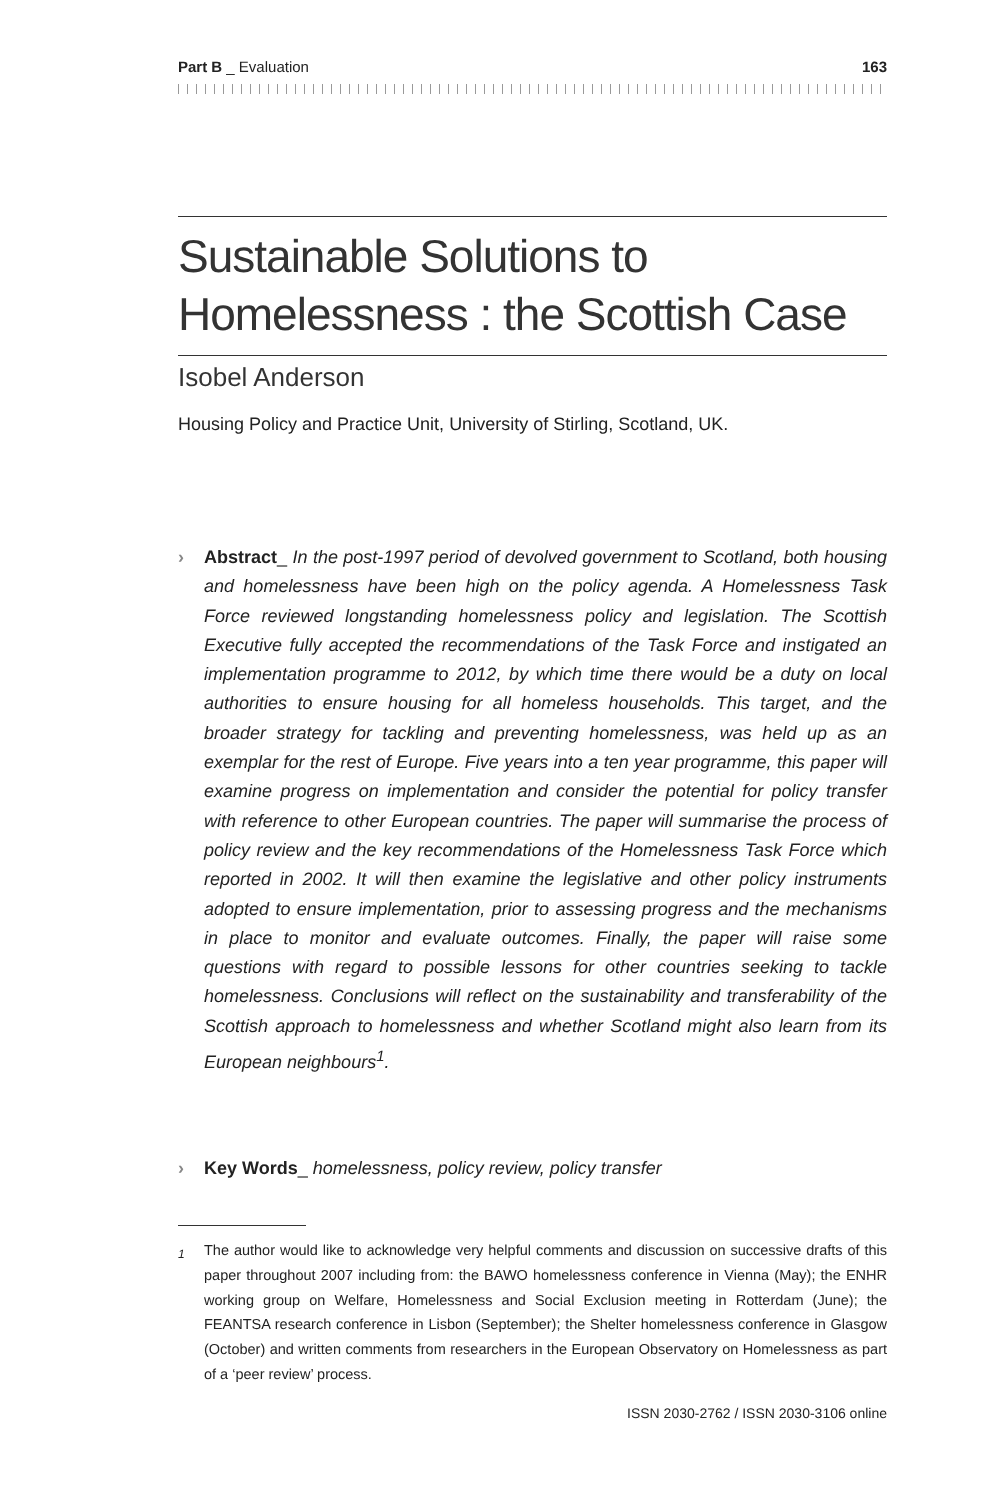Part B _ Evaluation 163
Sustainable Solutions to Homelessness : the Scottish Case
Isobel Anderson
Housing Policy and Practice Unit, University of Stirling, Scotland, UK.
› Abstract_ In the post-1997 period of devolved government to Scotland, both housing and homelessness have been high on the policy agenda. A Homelessness Task Force reviewed longstanding homelessness policy and legislation. The Scottish Executive fully accepted the recommendations of the Task Force and instigated an implementation programme to 2012, by which time there would be a duty on local authorities to ensure housing for all homeless households. This target, and the broader strategy for tackling and preventing homelessness, was held up as an exemplar for the rest of Europe. Five years into a ten year programme, this paper will examine progress on implementation and consider the potential for policy transfer with reference to other European countries. The paper will summarise the process of policy review and the key recommendations of the Homelessness Task Force which reported in 2002. It will then examine the legislative and other policy instruments adopted to ensure implementation, prior to assessing progress and the mechanisms in place to monitor and evaluate outcomes. Finally, the paper will raise some questions with regard to possible lessons for other countries seeking to tackle homelessness. Conclusions will reflect on the sustainability and transferability of the Scottish approach to homelessness and whether Scotland might also learn from its European neighbours<sup>1</sup>.
› Key Words_ homelessness, policy review, policy transfer
<sup>1</sup> The author would like to acknowledge very helpful comments and discussion on successive drafts of this paper throughout 2007 including from: the BAWO homelessness conference in Vienna (May); the ENHR working group on Welfare, Homelessness and Social Exclusion meeting in Rotterdam (June); the FEANTSA research conference in Lisbon (September); the Shelter homelessness conference in Glasgow (October) and written comments from researchers in the European Observatory on Homelessness as part of a ‘peer review’ process.
ISSN 2030-2762 / ISSN 2030-3106 online